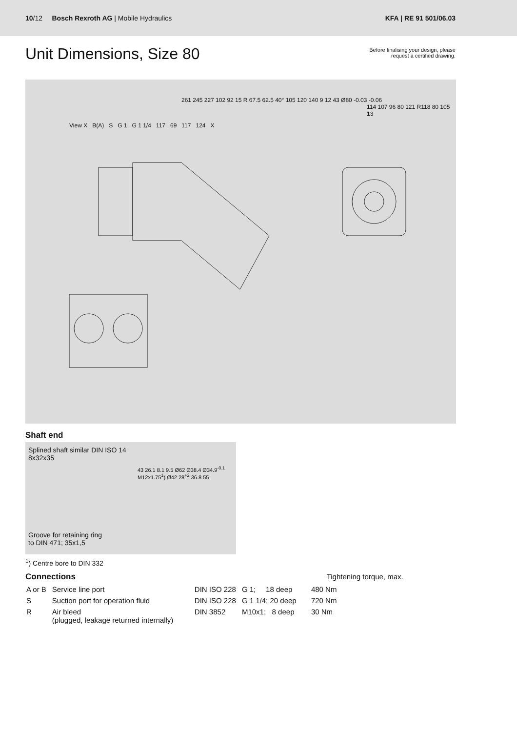10/12 Bosch Rexroth AG | Mobile Hydraulics
KFA | RE 91 501/06.03
Unit Dimensions, Size 80
Before finalising your design, please
request a certified drawing.
261 245 227 102 92 15 R 67.5 62.5 40° 105 120 140 9 12 43 Ø80 -0.03 -0.06
114 107 96 80 121 R118 80 105 13
View X B(A) S G 1 G 1 1/4 117 69 117 124 X
Shaft end
Splined shaft similar DIN ISO 14
8x32x35
43 26.1 8.1 9.5 Ø62 Ø38.4 Ø34.9<sup>-0.1</sup> M12x1.75<sup>1</sup>) Ø42 28<sup>+2</sup> 36.8 55
Groove for retaining ring
to DIN 471; 35x1,5
<sup>1</sup>) Centre bore to DIN 332
Connections Tightening torque, max.
| A or B | Service line port | DIN ISO 228 | G 1; 18 deep | 480 Nm |
| S | Suction port for operation fluid | DIN ISO 228 | G 1 1/4; 20 deep | 720 Nm |
| R | Air bleed (plugged, leakage returned internally) | DIN 3852 | M10x1; 8 deep | 30 Nm |